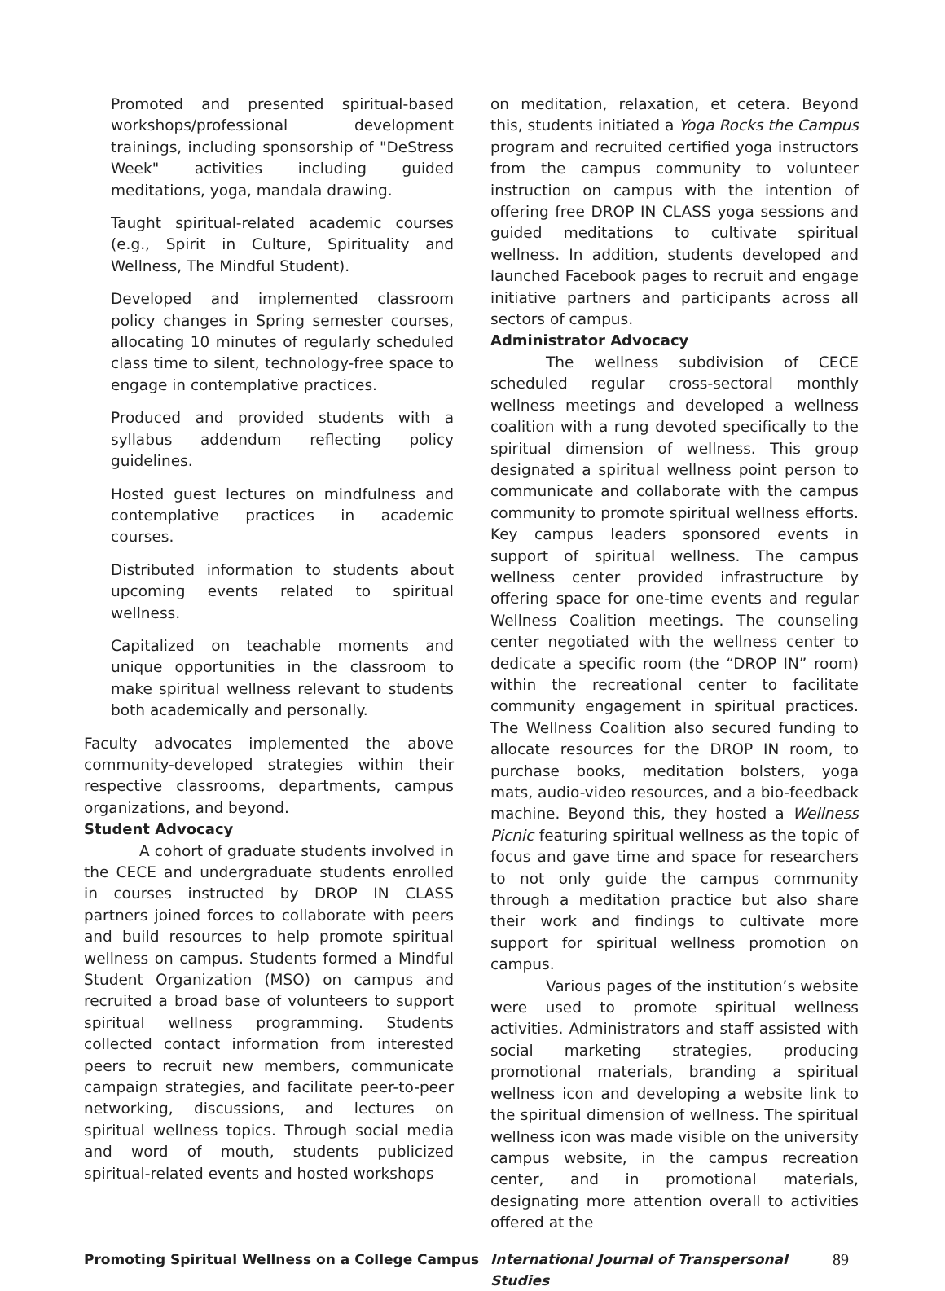Promoted and presented spiritual-based workshops/professional development trainings, including sponsorship of "DeStress Week" activities including guided meditations, yoga, mandala drawing.
Taught spiritual-related academic courses (e.g., Spirit in Culture, Spirituality and Wellness, The Mindful Student).
Developed and implemented classroom policy changes in Spring semester courses, allocating 10 minutes of regularly scheduled class time to silent, technology-free space to engage in contemplative practices.
Produced and provided students with a syllabus addendum reflecting policy guidelines.
Hosted guest lectures on mindfulness and contemplative practices in academic courses.
Distributed information to students about upcoming events related to spiritual wellness.
Capitalized on teachable moments and unique opportunities in the classroom to make spiritual wellness relevant to students both academically and personally.
Faculty advocates implemented the above community-developed strategies within their respective classrooms, departments, campus organizations, and beyond.
Student Advocacy
A cohort of graduate students involved in the CECE and undergraduate students enrolled in courses instructed by DROP IN CLASS partners joined forces to collaborate with peers and build resources to help promote spiritual wellness on campus. Students formed a Mindful Student Organization (MSO) on campus and recruited a broad base of volunteers to support spiritual wellness programming. Students collected contact information from interested peers to recruit new members, communicate campaign strategies, and facilitate peer-to-peer networking, discussions, and lectures on spiritual wellness topics. Through social media and word of mouth, students publicized spiritual-related events and hosted workshops
on meditation, relaxation, et cetera. Beyond this, students initiated a Yoga Rocks the Campus program and recruited certified yoga instructors from the campus community to volunteer instruction on campus with the intention of offering free DROP IN CLASS yoga sessions and guided meditations to cultivate spiritual wellness. In addition, students developed and launched Facebook pages to recruit and engage initiative partners and participants across all sectors of campus.
Administrator Advocacy
The wellness subdivision of CECE scheduled regular cross-sectoral monthly wellness meetings and developed a wellness coalition with a rung devoted specifically to the spiritual dimension of wellness. This group designated a spiritual wellness point person to communicate and collaborate with the campus community to promote spiritual wellness efforts. Key campus leaders sponsored events in support of spiritual wellness. The campus wellness center provided infrastructure by offering space for one-time events and regular Wellness Coalition meetings. The counseling center negotiated with the wellness center to dedicate a specific room (the “DROP IN” room) within the recreational center to facilitate community engagement in spiritual practices. The Wellness Coalition also secured funding to allocate resources for the DROP IN room, to purchase books, meditation bolsters, yoga mats, audio-video resources, and a bio-feedback machine. Beyond this, they hosted a Wellness Picnic featuring spiritual wellness as the topic of focus and gave time and space for researchers to not only guide the campus community through a meditation practice but also share their work and findings to cultivate more support for spiritual wellness promotion on campus.
Various pages of the institution’s website were used to promote spiritual wellness activities. Administrators and staff assisted with social marketing strategies, producing promotional materials, branding a spiritual wellness icon and developing a website link to the spiritual dimension of wellness. The spiritual wellness icon was made visible on the university campus website, in the campus recreation center, and in promotional materials, designating more attention overall to activities offered at the
Promoting Spiritual Wellness on a College Campus International Journal of Transpersonal Studies 89